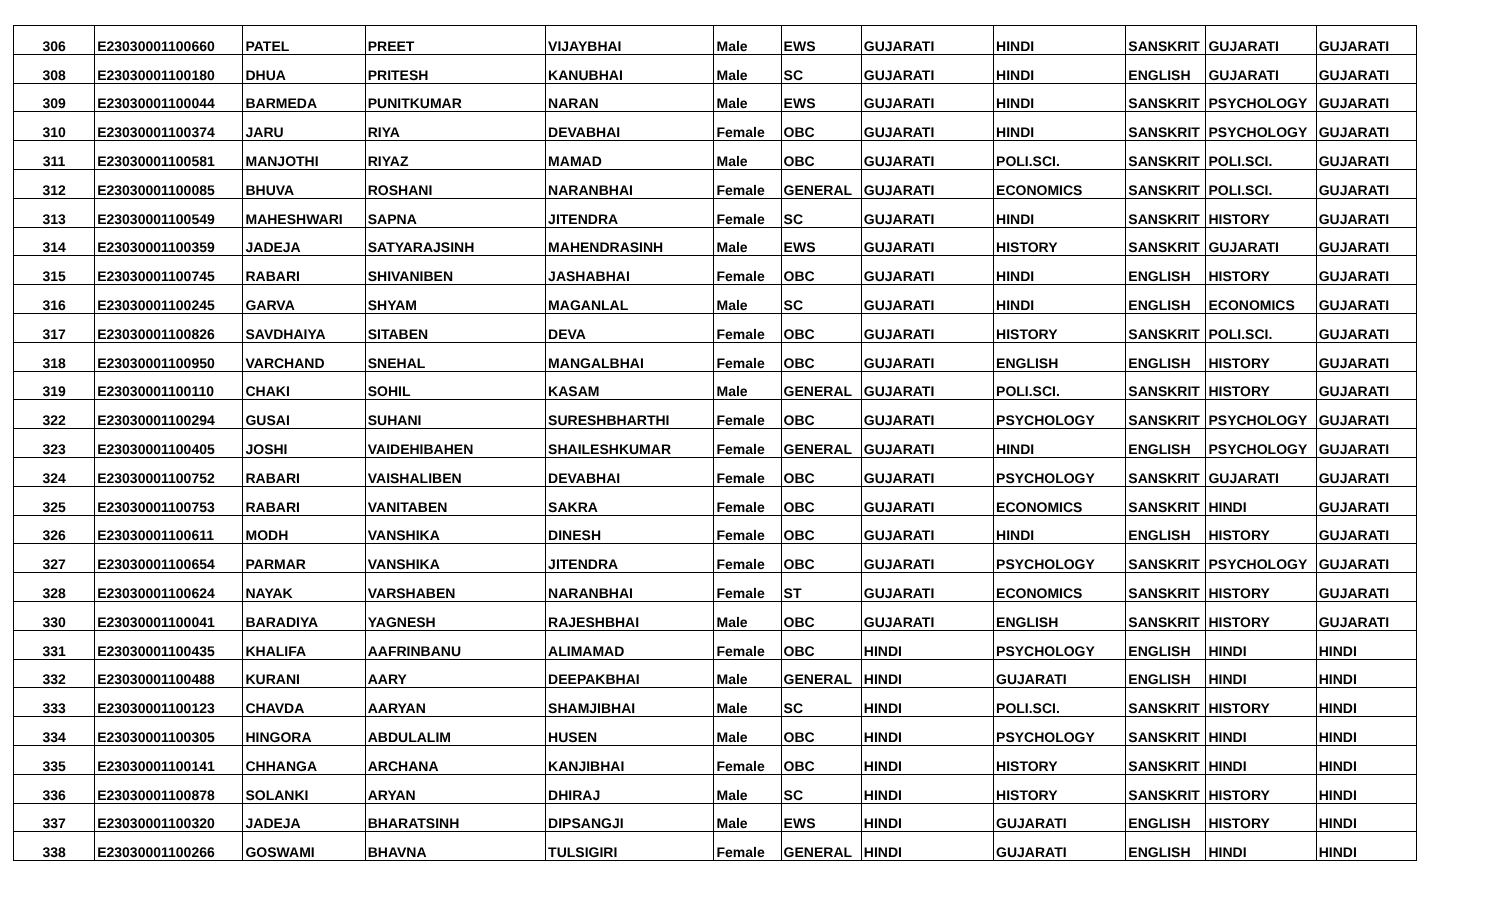| 306 | E23030001100660 | PATEL | PREET | VIJAYBHAI | Male | EWS | GUJARATI | HINDI | SANSKRIT | GUJARATI | GUJARATI |
| 308 | E23030001100180 | DHUA | PRITESH | KANUBHAI | Male | SC | GUJARATI | HINDI | ENGLISH | GUJARATI | GUJARATI |
| 309 | E23030001100044 | BARMEDA | PUNITKUMAR | NARAN | Male | EWS | GUJARATI | HINDI | SANSKRIT | PSYCHOLOGY | GUJARATI |
| 310 | E23030001100374 | JARU | RIYA | DEVABHAI | Female | OBC | GUJARATI | HINDI | SANSKRIT | PSYCHOLOGY | GUJARATI |
| 311 | E23030001100581 | MANJOTHI | RIYAZ | MAMAD | Male | OBC | GUJARATI | POLI.SCI. | SANSKRIT | POLI.SCI. | GUJARATI |
| 312 | E23030001100085 | BHUVA | ROSHANI | NARANBHAI | Female | GENERAL | GUJARATI | ECONOMICS | SANSKRIT | POLI.SCI. | GUJARATI |
| 313 | E23030001100549 | MAHESHWARI | SAPNA | JITENDRA | Female | SC | GUJARATI | HINDI | SANSKRIT | HISTORY | GUJARATI |
| 314 | E23030001100359 | JADEJA | SATYARAJSINH | MAHENDRASINH | Male | EWS | GUJARATI | HISTORY | SANSKRIT | GUJARATI | GUJARATI |
| 315 | E23030001100745 | RABARI | SHIVANIBEN | JASHABHAI | Female | OBC | GUJARATI | HINDI | ENGLISH | HISTORY | GUJARATI |
| 316 | E23030001100245 | GARVA | SHYAM | MAGANLAL | Male | SC | GUJARATI | HINDI | ENGLISH | ECONOMICS | GUJARATI |
| 317 | E23030001100826 | SAVDHAIYA | SITABEN | DEVA | Female | OBC | GUJARATI | HISTORY | SANSKRIT | POLI.SCI. | GUJARATI |
| 318 | E23030001100950 | VARCHAND | SNEHAL | MANGALBHAI | Female | OBC | GUJARATI | ENGLISH | ENGLISH | HISTORY | GUJARATI |
| 319 | E23030001100110 | CHAKI | SOHIL | KASAM | Male | GENERAL | GUJARATI | POLI.SCI. | SANSKRIT | HISTORY | GUJARATI |
| 322 | E23030001100294 | GUSAI | SUHANI | SURESHBHARTHI | Female | OBC | GUJARATI | PSYCHOLOGY | SANSKRIT | PSYCHOLOGY | GUJARATI |
| 323 | E23030001100405 | JOSHI | VAIDEHIBAHEN | SHAILESHKUMAR | Female | GENERAL | GUJARATI | HINDI | ENGLISH | PSYCHOLOGY | GUJARATI |
| 324 | E23030001100752 | RABARI | VAISHALIBEN | DEVABHAI | Female | OBC | GUJARATI | PSYCHOLOGY | SANSKRIT | GUJARATI | GUJARATI |
| 325 | E23030001100753 | RABARI | VANITABEN | SAKRA | Female | OBC | GUJARATI | ECONOMICS | SANSKRIT | HINDI | GUJARATI |
| 326 | E23030001100611 | MODH | VANSHIKA | DINESH | Female | OBC | GUJARATI | HINDI | ENGLISH | HISTORY | GUJARATI |
| 327 | E23030001100654 | PARMAR | VANSHIKA | JITENDRA | Female | OBC | GUJARATI | PSYCHOLOGY | SANSKRIT | PSYCHOLOGY | GUJARATI |
| 328 | E23030001100624 | NAYAK | VARSHABEN | NARANBHAI | Female | ST | GUJARATI | ECONOMICS | SANSKRIT | HISTORY | GUJARATI |
| 330 | E23030001100041 | BARADIYA | YAGNESH | RAJESHBHAI | Male | OBC | GUJARATI | ENGLISH | SANSKRIT | HISTORY | GUJARATI |
| 331 | E23030001100435 | KHALIFA | AAFRINBANU | ALIMAMAD | Female | OBC | HINDI | PSYCHOLOGY | ENGLISH | HINDI | HINDI |
| 332 | E23030001100488 | KURANI | AARY | DEEPAKBHAI | Male | GENERAL | HINDI | GUJARATI | ENGLISH | HINDI | HINDI |
| 333 | E23030001100123 | CHAVDA | AARYAN | SHAMJIBHAI | Male | SC | HINDI | POLI.SCI. | SANSKRIT | HISTORY | HINDI |
| 334 | E23030001100305 | HINGORA | ABDULALIM | HUSEN | Male | OBC | HINDI | PSYCHOLOGY | SANSKRIT | HINDI | HINDI |
| 335 | E23030001100141 | CHHANGA | ARCHANA | KANJIBHAI | Female | OBC | HINDI | HISTORY | SANSKRIT | HINDI | HINDI |
| 336 | E23030001100878 | SOLANKI | ARYAN | DHIRAJ | Male | SC | HINDI | HISTORY | SANSKRIT | HISTORY | HINDI |
| 337 | E23030001100320 | JADEJA | BHARATSINH | DIPSANGJI | Male | EWS | HINDI | GUJARATI | ENGLISH | HISTORY | HINDI |
| 338 | E23030001100266 | GOSWAMI | BHAVNA | TULSIGIRI | Female | GENERAL | HINDI | GUJARATI | ENGLISH | HINDI | HINDI |